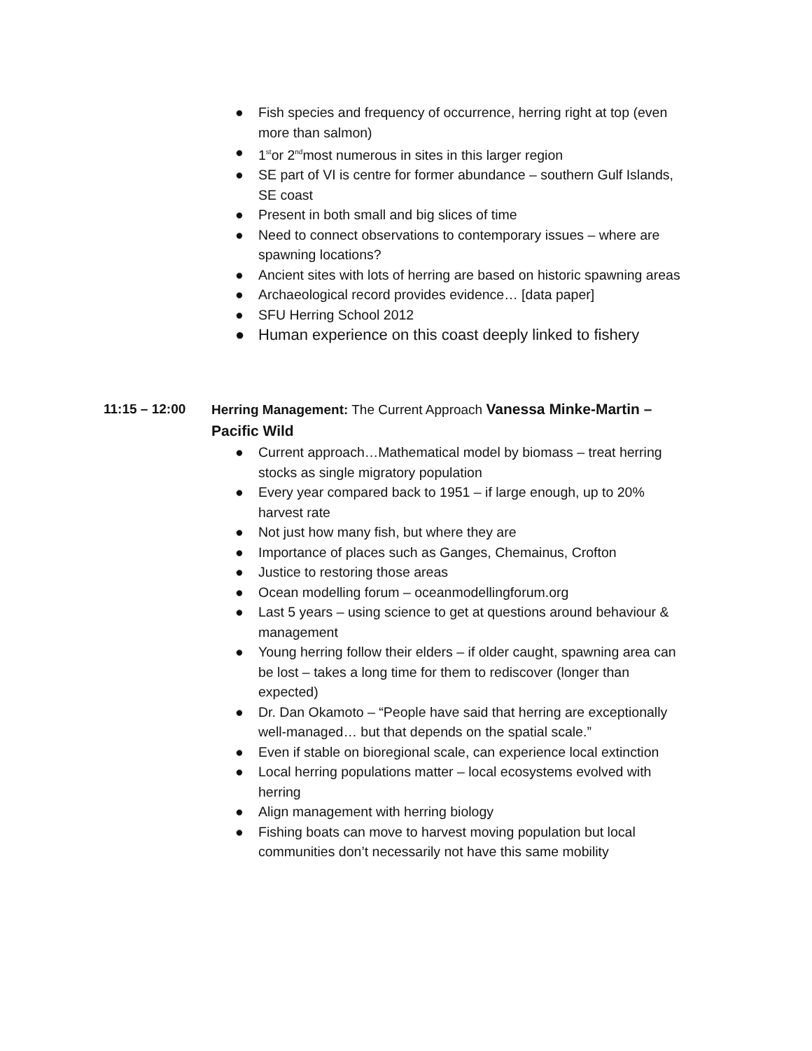● Fish species and frequency of occurrence, herring right at top (even more than salmon)
● 1<sup>st</sup>or 2<sup>nd</sup>most numerous in sites in this larger region
● SE part of VI is centre for former abundance – southern Gulf Islands, SE coast
● Present in both small and big slices of time
● Need to connect observations to contemporary issues – where are spawning locations?
● Ancient sites with lots of herring are based on historic spawning areas
● Archaeological record provides evidence… [data paper]
● SFU Herring School 2012
● Human experience on this coast deeply linked to fishery
11:15 – 12:00 Herring Management: The Current Approach Vanessa Minke-Martin – Pacific Wild
● Current approach…Mathematical model by biomass – treat herring stocks as single migratory population
● Every year compared back to 1951 – if large enough, up to 20% harvest rate
● Not just how many fish, but where they are
● Importance of places such as Ganges, Chemainus, Crofton
● Justice to restoring those areas
● Ocean modelling forum – oceanmodellingforum.org
● Last 5 years – using science to get at questions around behaviour & management
● Young herring follow their elders – if older caught, spawning area can be lost – takes a long time for them to rediscover (longer than expected)
● Dr. Dan Okamoto – “People have said that herring are exceptionally well-managed… but that depends on the spatial scale.”
● Even if stable on bioregional scale, can experience local extinction
● Local herring populations matter – local ecosystems evolved with herring
● Align management with herring biology
● Fishing boats can move to harvest moving population but local communities don’t necessarily not have this same mobility